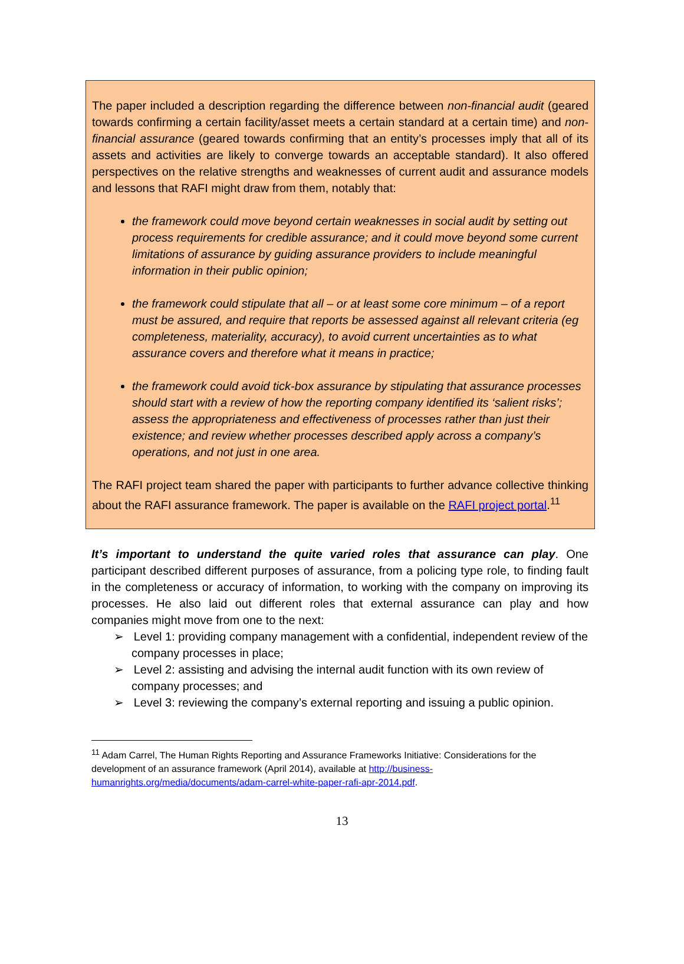The paper included a description regarding the difference between non-financial audit (geared towards confirming a certain facility/asset meets a certain standard at a certain time) and non-financial assurance (geared towards confirming that an entity’s processes imply that all of its assets and activities are likely to converge towards an acceptable standard). It also offered perspectives on the relative strengths and weaknesses of current audit and assurance models and lessons that RAFI might draw from them, notably that:
the framework could move beyond certain weaknesses in social audit by setting out process requirements for credible assurance; and it could move beyond some current limitations of assurance by guiding assurance providers to include meaningful information in their public opinion;
the framework could stipulate that all – or at least some core minimum – of a report must be assured, and require that reports be assessed against all relevant criteria (eg completeness, materiality, accuracy), to avoid current uncertainties as to what assurance covers and therefore what it means in practice;
the framework could avoid tick-box assurance by stipulating that assurance processes should start with a review of how the reporting company identified its ‘salient risks’; assess the appropriateness and effectiveness of processes rather than just their existence; and review whether processes described apply across a company’s operations, and not just in one area.
The RAFI project team shared the paper with participants to further advance collective thinking about the RAFI assurance framework. The paper is available on the RAFI project portal.<sup>11</sup>
It’s important to understand the quite varied roles that assurance can play. One participant described different purposes of assurance, from a policing type role, to finding fault in the completeness or accuracy of information, to working with the company on improving its processes. He also laid out different roles that external assurance can play and how companies might move from one to the next:
➢ Level 1: providing company management with a confidential, independent review of the company processes in place;
➢ Level 2: assisting and advising the internal audit function with its own review of company processes; and
➢ Level 3: reviewing the company’s external reporting and issuing a public opinion.
<sup>11</sup> Adam Carrel, The Human Rights Reporting and Assurance Frameworks Initiative: Considerations for the development of an assurance framework (April 2014), available at http://business-humanrights.org/media/documents/adam-carrel-white-paper-rafi-apr-2014.pdf.
13